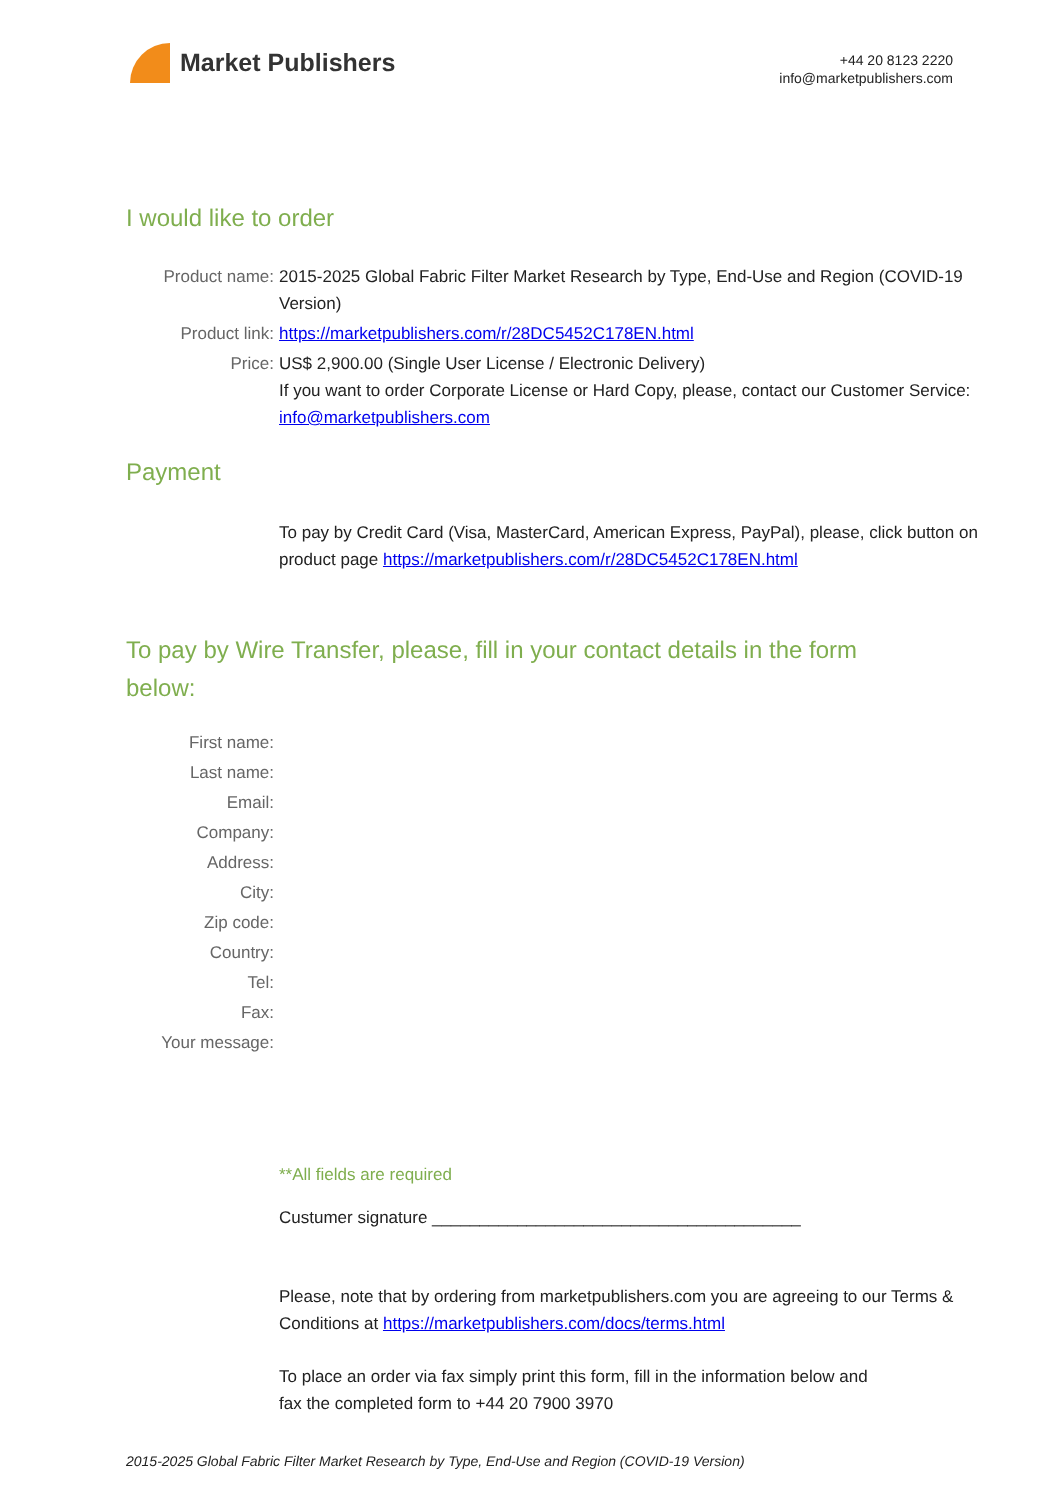Market Publishers
+44 20 8123 2220
info@marketpublishers.com
I would like to order
Product name: 2015-2025 Global Fabric Filter Market Research by Type, End-Use and Region (COVID-19 Version)
Product link: https://marketpublishers.com/r/28DC5452C178EN.html
Price: US$ 2,900.00 (Single User License / Electronic Delivery)
If you want to order Corporate License or Hard Copy, please, contact our Customer Service:
info@marketpublishers.com
Payment
To pay by Credit Card (Visa, MasterCard, American Express, PayPal), please, click button on product page https://marketpublishers.com/r/28DC5452C178EN.html
To pay by Wire Transfer, please, fill in your contact details in the form below:
First name:
Last name:
Email:
Company:
Address:
City:
Zip code:
Country:
Tel:
Fax:
Your message:
**All fields are required
Custumer signature _______________________________________
Please, note that by ordering from marketpublishers.com you are agreeing to our Terms & Conditions at https://marketpublishers.com/docs/terms.html
To place an order via fax simply print this form, fill in the information below and fax the completed form to +44 20 7900 3970
2015-2025 Global Fabric Filter Market Research by Type, End-Use and Region (COVID-19 Version)